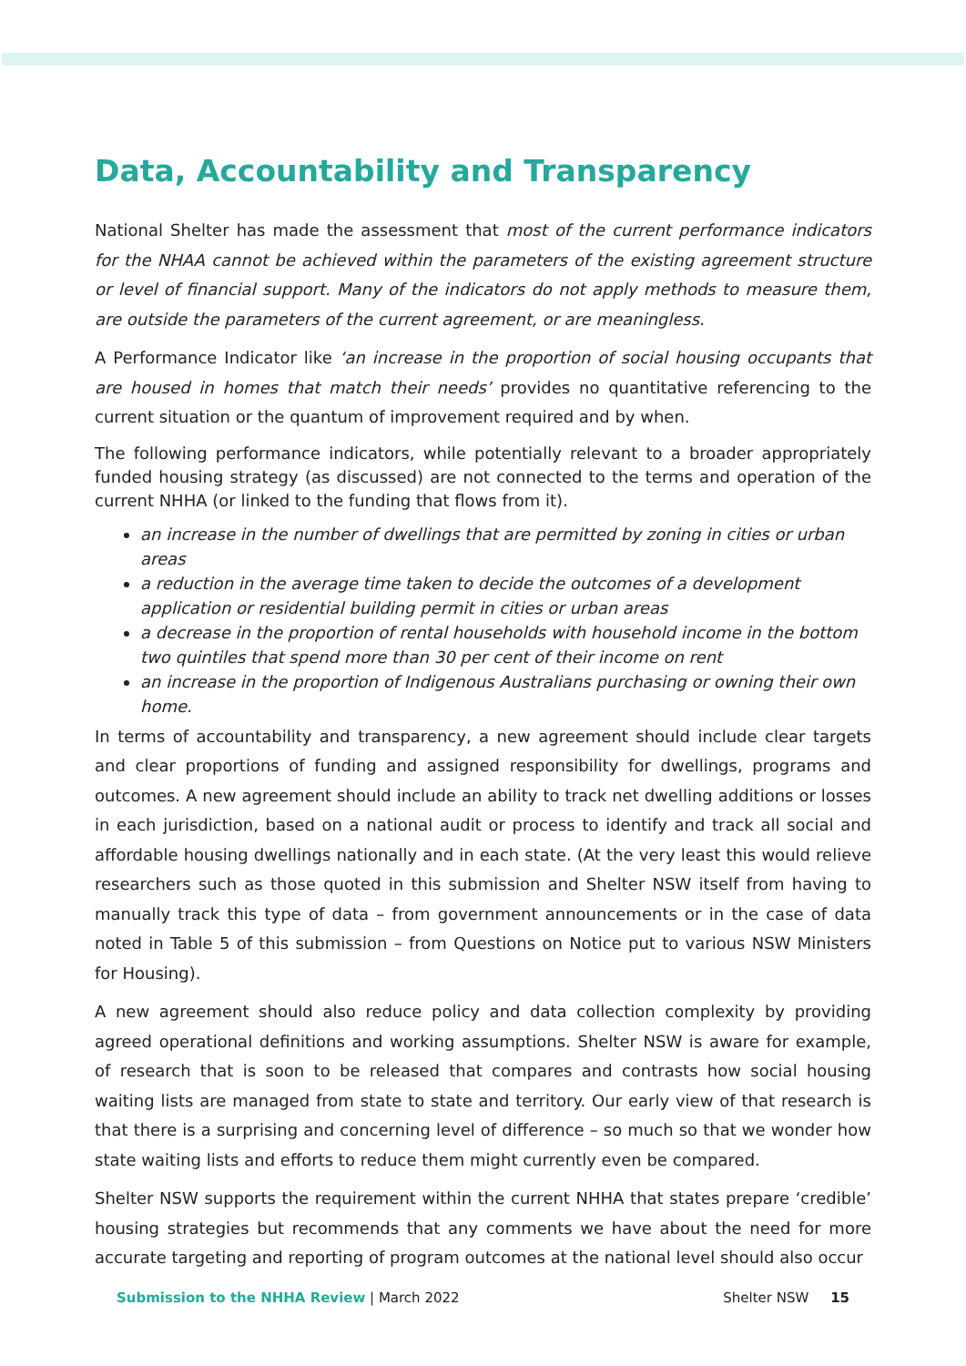Data, Accountability and Transparency
National Shelter has made the assessment that most of the current performance indicators for the NHAA cannot be achieved within the parameters of the existing agreement structure or level of financial support. Many of the indicators do not apply methods to measure them, are outside the parameters of the current agreement, or are meaningless.
A Performance Indicator like ‘an increase in the proportion of social housing occupants that are housed in homes that match their needs’ provides no quantitative referencing to the current situation or the quantum of improvement required and by when.
The following performance indicators, while potentially relevant to a broader appropriately funded housing strategy (as discussed) are not connected to the terms and operation of the current NHHA (or linked to the funding that flows from it).
an increase in the number of dwellings that are permitted by zoning in cities or urban areas
a reduction in the average time taken to decide the outcomes of a development application or residential building permit in cities or urban areas
a decrease in the proportion of rental households with household income in the bottom two quintiles that spend more than 30 per cent of their income on rent
an increase in the proportion of Indigenous Australians purchasing or owning their own home.
In terms of accountability and transparency, a new agreement should include clear targets and clear proportions of funding and assigned responsibility for dwellings, programs and outcomes. A new agreement should include an ability to track net dwelling additions or losses in each jurisdiction, based on a national audit or process to identify and track all social and affordable housing dwellings nationally and in each state. (At the very least this would relieve researchers such as those quoted in this submission and Shelter NSW itself from having to manually track this type of data – from government announcements or in the case of data noted in Table 5 of this submission – from Questions on Notice put to various NSW Ministers for Housing).
A new agreement should also reduce policy and data collection complexity by providing agreed operational definitions and working assumptions. Shelter NSW is aware for example, of research that is soon to be released that compares and contrasts how social housing waiting lists are managed from state to state and territory. Our early view of that research is that there is a surprising and concerning level of difference – so much so that we wonder how state waiting lists and efforts to reduce them might currently even be compared.
Shelter NSW supports the requirement within the current NHHA that states prepare ‘credible’ housing strategies but recommends that any comments we have about the need for more accurate targeting and reporting of program outcomes at the national level should also occur
Submission to the NHHA Review | March 2022 Shelter NSW 15